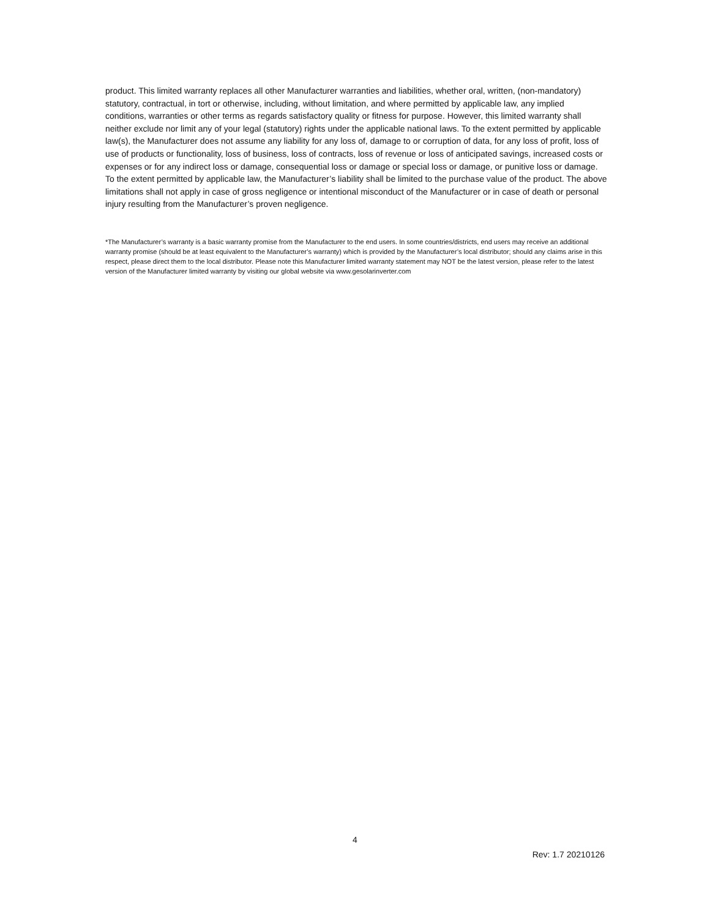product. This limited warranty replaces all other Manufacturer warranties and liabilities, whether oral, written, (non-mandatory) statutory, contractual, in tort or otherwise, including, without limitation, and where permitted by applicable law, any implied conditions, warranties or other terms as regards satisfactory quality or fitness for purpose. However, this limited warranty shall neither exclude nor limit any of your legal (statutory) rights under the applicable national laws. To the extent permitted by applicable law(s), the Manufacturer does not assume any liability for any loss of, damage to or corruption of data, for any loss of profit, loss of use of products or functionality, loss of business, loss of contracts, loss of revenue or loss of anticipated savings, increased costs or expenses or for any indirect loss or damage, consequential loss or damage or special loss or damage, or punitive loss or damage. To the extent permitted by applicable law, the Manufacturer’s liability shall be limited to the purchase value of the product. The above limitations shall not apply in case of gross negligence or intentional misconduct of the Manufacturer or in case of death or personal injury resulting from the Manufacturer’s proven negligence.
*The Manufacturer’s warranty is a basic warranty promise from the Manufacturer to the end users. In some countries/districts, end users may receive an additional warranty promise (should be at least equivalent to the Manufacturer’s warranty) which is provided by the Manufacturer’s local distributor; should any claims arise in this respect, please direct them to the local distributor. Please note this Manufacturer limited warranty statement may NOT be the latest version, please refer to the latest version of the Manufacturer limited warranty by visiting our global website via www.gesolarinverter.com
4
Rev: 1.7 20210126